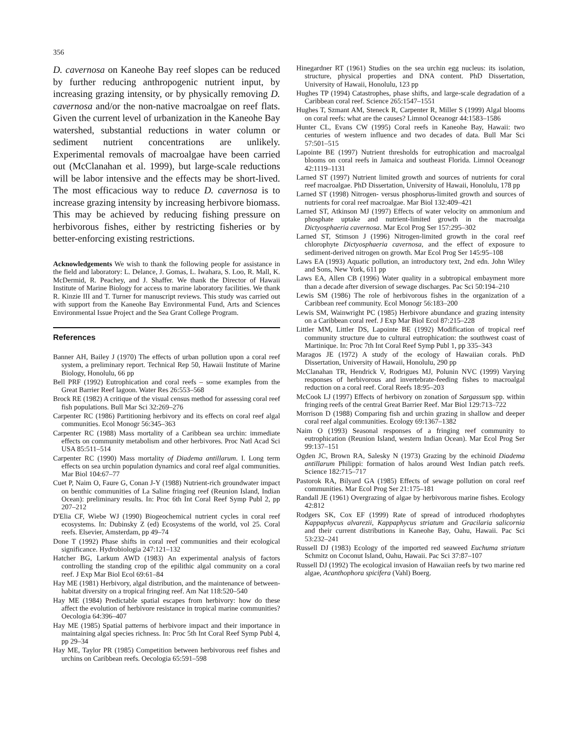356
D. cavernosa on Kaneohe Bay reef slopes can be reduced by further reducing anthropogenic nutrient input, by increasing grazing intensity, or by physically removing D. cavernosa and/or the non-native macroalgae on reef flats. Given the current level of urbanization in the Kaneohe Bay watershed, substantial reductions in water column or sediment nutrient concentrations are unlikely. Experimental removals of macroalgae have been carried out (McClanahan et al. 1999), but large-scale reductions will be labor intensive and the effects may be short-lived. The most efficacious way to reduce D. cavernosa is to increase grazing intensity by increasing herbivore biomass. This may be achieved by reducing fishing pressure on herbivorous fishes, either by restricting fisheries or by better-enforcing existing restrictions.
Acknowledgements We wish to thank the following people for assistance in the field and laboratory: L. Delance, J. Gomas, L. Iwahara, S. Loo, R. Mall, K. McDermid, R. Peachey, and J. Shaffer. We thank the Director of Hawaii Institute of Marine Biology for access to marine laboratory facilities. We thank R. Kinzie III and T. Turner for manuscript reviews. This study was carried out with support from the Kaneohe Bay Environmental Fund, Arts and Sciences Environmental Issue Project and the Sea Grant College Program.
References
Banner AH, Bailey J (1970) The effects of urban pollution upon a coral reef system, a preliminary report. Technical Rep 50, Hawaii Institute of Marine Biology, Honolulu, 66 pp
Bell PRF (1992) Eutrophication and coral reefs – some examples from the Great Barrier Reef lagoon. Water Res 26:553–568
Brock RE (1982) A critique of the visual census method for assessing coral reef fish populations. Bull Mar Sci 32:269–276
Carpenter RC (1986) Partitioning herbivory and its effects on coral reef algal communities. Ecol Monogr 56:345–363
Carpenter RC (1988) Mass mortality of a Caribbean sea urchin: immediate effects on community metabolism and other herbivores. Proc Natl Acad Sci USA 85:511–514
Carpenter RC (1990) Mass mortality of Diadema antillarum. I. Long term effects on sea urchin population dynamics and coral reef algal communities. Mar Biol 104:67–77
Cuet P, Naim O, Faure G, Conan J-Y (1988) Nutrient-rich groundwater impact on benthic communities of La Saline fringing reef (Reunion Island, Indian Ocean): preliminary results. In: Proc 6th Int Coral Reef Symp Publ 2, pp 207–212
D'Elia CF, Wiebe WJ (1990) Biogeochemical nutrient cycles in coral reef ecosystems. In: Dubinsky Z (ed) Ecosystems of the world, vol 25. Coral reefs. Elsevier, Amsterdam, pp 49–74
Done T (1992) Phase shifts in coral reef communities and their ecological significance. Hydrobiologia 247:121–132
Hatcher BG, Larkum AWD (1983) An experimental analysis of factors controlling the standing crop of the epilithic algal community on a coral reef. J Exp Mar Biol Ecol 69:61–84
Hay ME (1981) Herbivory, algal distribution, and the maintenance of between-habitat diversity on a tropical fringing reef. Am Nat 118:520–540
Hay ME (1984) Predictable spatial escapes from herbivory: how do these affect the evolution of herbivore resistance in tropical marine communities? Oecologia 64:396–407
Hay ME (1985) Spatial patterns of herbivore impact and their importance in maintaining algal species richness. In: Proc 5th Int Coral Reef Symp Publ 4, pp 29–34
Hay ME, Taylor PR (1985) Competition between herbivorous reef fishes and urchins on Caribbean reefs. Oecologia 65:591–598
Hinegardner RT (1961) Studies on the sea urchin egg nucleus: its isolation, structure, physical properties and DNA content. PhD Dissertation, University of Hawaii, Honolulu, 123 pp
Hughes TP (1994) Catastrophes, phase shifts, and large-scale degradation of a Caribbean coral reef. Science 265:1547–1551
Hughes T, Szmant AM, Steneck R, Carpenter R, Miller S (1999) Algal blooms on coral reefs: what are the causes? Limnol Oceanogr 44:1583–1586
Hunter CL, Evans CW (1995) Coral reefs in Kaneohe Bay, Hawaii: two centuries of western influence and two decades of data. Bull Mar Sci 57:501–515
Lapointe BE (1997) Nutrient thresholds for eutrophication and macroalgal blooms on coral reefs in Jamaica and southeast Florida. Limnol Oceanogr 42:1119–1131
Larned ST (1997) Nutrient limited growth and sources of nutrients for coral reef macroalgae. PhD Dissertation, University of Hawaii, Honolulu, 178 pp
Larned ST (1998) Nitrogen- versus phosphorus-limited growth and sources of nutrients for coral reef macroalgae. Mar Biol 132:409–421
Larned ST, Atkinson MJ (1997) Effects of water velocity on ammonium and phosphate uptake and nutrient-limited growth in the macroalga Dictyosphaeria cavernosa. Mar Ecol Prog Ser 157:295–302
Larned ST, Stimson J (1996) Nitrogen-limited growth in the coral reef chlorophyte Dictyosphaeria cavernosa, and the effect of exposure to sediment-derived nitrogen on growth. Mar Ecol Prog Ser 145:95–108
Laws EA (1993) Aquatic pollution, an introductory text, 2nd edn. John Wiley and Sons, New York, 611 pp
Laws EA, Allen CB (1996) Water quality in a subtropical embayment more than a decade after diversion of sewage discharges. Pac Sci 50:194–210
Lewis SM (1986) The role of herbivorous fishes in the organization of a Caribbean reef community. Ecol Monogr 56:183–200
Lewis SM, Wainwright PC (1985) Herbivore abundance and grazing intensity on a Caribbean coral reef. J Exp Mar Biol Ecol 87:215–228
Littler MM, Littler DS, Lapointe BE (1992) Modification of tropical reef community structure due to cultural eutrophication: the southwest coast of Martinique. In: Proc 7th Int Coral Reef Symp Publ 1, pp 335–343
Maragos JE (1972) A study of the ecology of Hawaiian corals. PhD Dissertation, University of Hawaii, Honolulu, 290 pp
McClanahan TR, Hendrick V, Rodrigues MJ, Polunin NVC (1999) Varying responses of herbivorous and invertebrate-feeding fishes to macroalgal reduction on a coral reef. Coral Reefs 18:95–203
McCook LJ (1997) Effects of herbivory on zonation of Sargassum spp. within fringing reefs of the central Great Barrier Reef. Mar Biol 129:713–722
Morrison D (1988) Comparing fish and urchin grazing in shallow and deeper coral reef algal communities. Ecology 69:1367–1382
Naim O (1993) Seasonal responses of a fringing reef community to eutrophication (Reunion Island, western Indian Ocean). Mar Ecol Prog Ser 99:137–151
Ogden JC, Brown RA, Salesky N (1973) Grazing by the echinoid Diadema antillarum Philippi: formation of halos around West Indian patch reefs. Science 182:715–717
Pastorok RA, Bilyard GA (1985) Effects of sewage pollution on coral reef communities. Mar Ecol Prog Ser 21:175–181
Randall JE (1961) Overgrazing of algae by herbivorous marine fishes. Ecology 42:812
Rodgers SK, Cox EF (1999) Rate of spread of introduced rhodophytes Kappaphycus alvarezii, Kappaphycus striatum and Gracilaria salicornia and their current distributions in Kaneohe Bay, Oahu, Hawaii. Pac Sci 53:232–241
Russell DJ (1983) Ecology of the imported red seaweed Euchuma striatum Schmitz on Coconut Island, Oahu, Hawaii. Pac Sci 37:87–107
Russell DJ (1992) The ecological invasion of Hawaiian reefs by two marine red algae, Acanthophora spicifera (Vahl) Boerg.